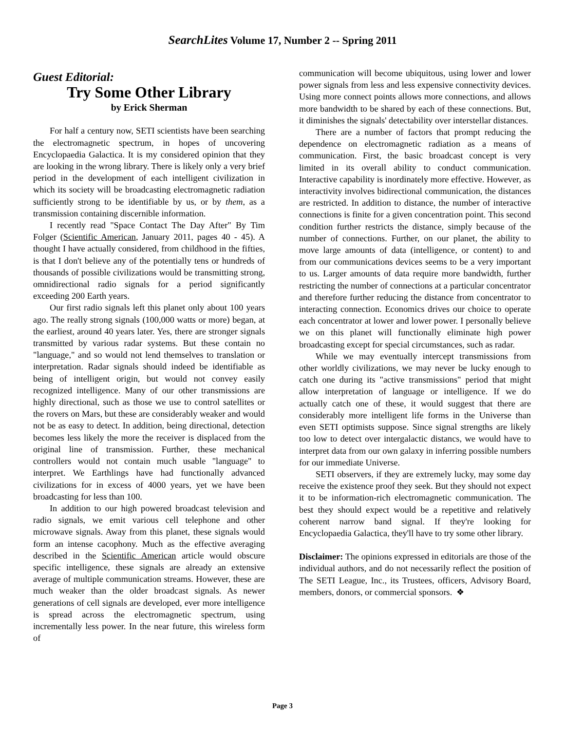SearchLites Volume 17, Number 2 -- Spring 2011
Guest Editorial:
Try Some Other Library
by Erick Sherman
For half a century now, SETI scientists have been searching the electromagnetic spectrum, in hopes of uncovering Encyclopaedia Galactica. It is my considered opinion that they are looking in the wrong library. There is likely only a very brief period in the development of each intelligent civilization in which its society will be broadcasting electromagnetic radiation sufficiently strong to be identifiable by us, or by them, as a transmission containing discernible information.
I recently read "Space Contact The Day After" By Tim Folger (Scientific American, January 2011, pages 40 - 45). A thought I have actually considered, from childhood in the fifties, is that I don't believe any of the potentially tens or hundreds of thousands of possible civilizations would be transmitting strong, omnidirectional radio signals for a period significantly exceeding 200 Earth years.
Our first radio signals left this planet only about 100 years ago. The really strong signals (100,000 watts or more) began, at the earliest, around 40 years later. Yes, there are stronger signals transmitted by various radar systems. But these contain no "language," and so would not lend themselves to translation or interpretation. Radar signals should indeed be identifiable as being of intelligent origin, but would not convey easily recognized intelligence. Many of our other transmissions are highly directional, such as those we use to control satellites or the rovers on Mars, but these are considerably weaker and would not be as easy to detect. In addition, being directional, detection becomes less likely the more the receiver is displaced from the original line of transmission. Further, these mechanical controllers would not contain much usable "language" to interpret. We Earthlings have had functionally advanced civilizations for in excess of 4000 years, yet we have been broadcasting for less than 100.
In addition to our high powered broadcast television and radio signals, we emit various cell telephone and other microwave signals. Away from this planet, these signals would form an intense cacophony. Much as the effective averaging described in the Scientific American article would obscure specific intelligence, these signals are already an extensive average of multiple communication streams. However, these are much weaker than the older broadcast signals. As newer generations of cell signals are developed, ever more intelligence is spread across the electromagnetic spectrum, using incrementally less power. In the near future, this wireless form of
communication will become ubiquitous, using lower and lower power signals from less and less expensive connectivity devices. Using more connect points allows more connections, and allows more bandwidth to be shared by each of these connections. But, it diminishes the signals' detectability over interstellar distances.
There are a number of factors that prompt reducing the dependence on electromagnetic radiation as a means of communication. First, the basic broadcast concept is very limited in its overall ability to conduct communication. Interactive capability is inordinately more effective. However, as interactivity involves bidirectional communication, the distances are restricted. In addition to distance, the number of interactive connections is finite for a given concentration point. This second condition further restricts the distance, simply because of the number of connections. Further, on our planet, the ability to move large amounts of data (intelligence, or content) to and from our communications devices seems to be a very important to us. Larger amounts of data require more bandwidth, further restricting the number of connections at a particular concentrator and therefore further reducing the distance from concentrator to interacting connection. Economics drives our choice to operate each concentrator at lower and lower power. I personally believe we on this planet will functionally eliminate high power broadcasting except for special circumstances, such as radar.
While we may eventually intercept transmissions from other worldly civilizations, we may never be lucky enough to catch one during its "active transmissions" period that might allow interpretation of language or intelligence. If we do actually catch one of these, it would suggest that there are considerably more intelligent life forms in the Universe than even SETI optimists suppose. Since signal strengths are likely too low to detect over intergalactic distancs, we would have to interpret data from our own galaxy in inferring possible numbers for our immediate Universe.
SETI observers, if they are extremely lucky, may some day receive the existence proof they seek. But they should not expect it to be information-rich electromagnetic communication. The best they should expect would be a repetitive and relatively coherent narrow band signal. If they're looking for Encyclopaedia Galactica, they'll have to try some other library.
Disclaimer: The opinions expressed in editorials are those of the individual authors, and do not necessarily reflect the position of The SETI League, Inc., its Trustees, officers, Advisory Board, members, donors, or commercial sponsors. ❖
Page 3